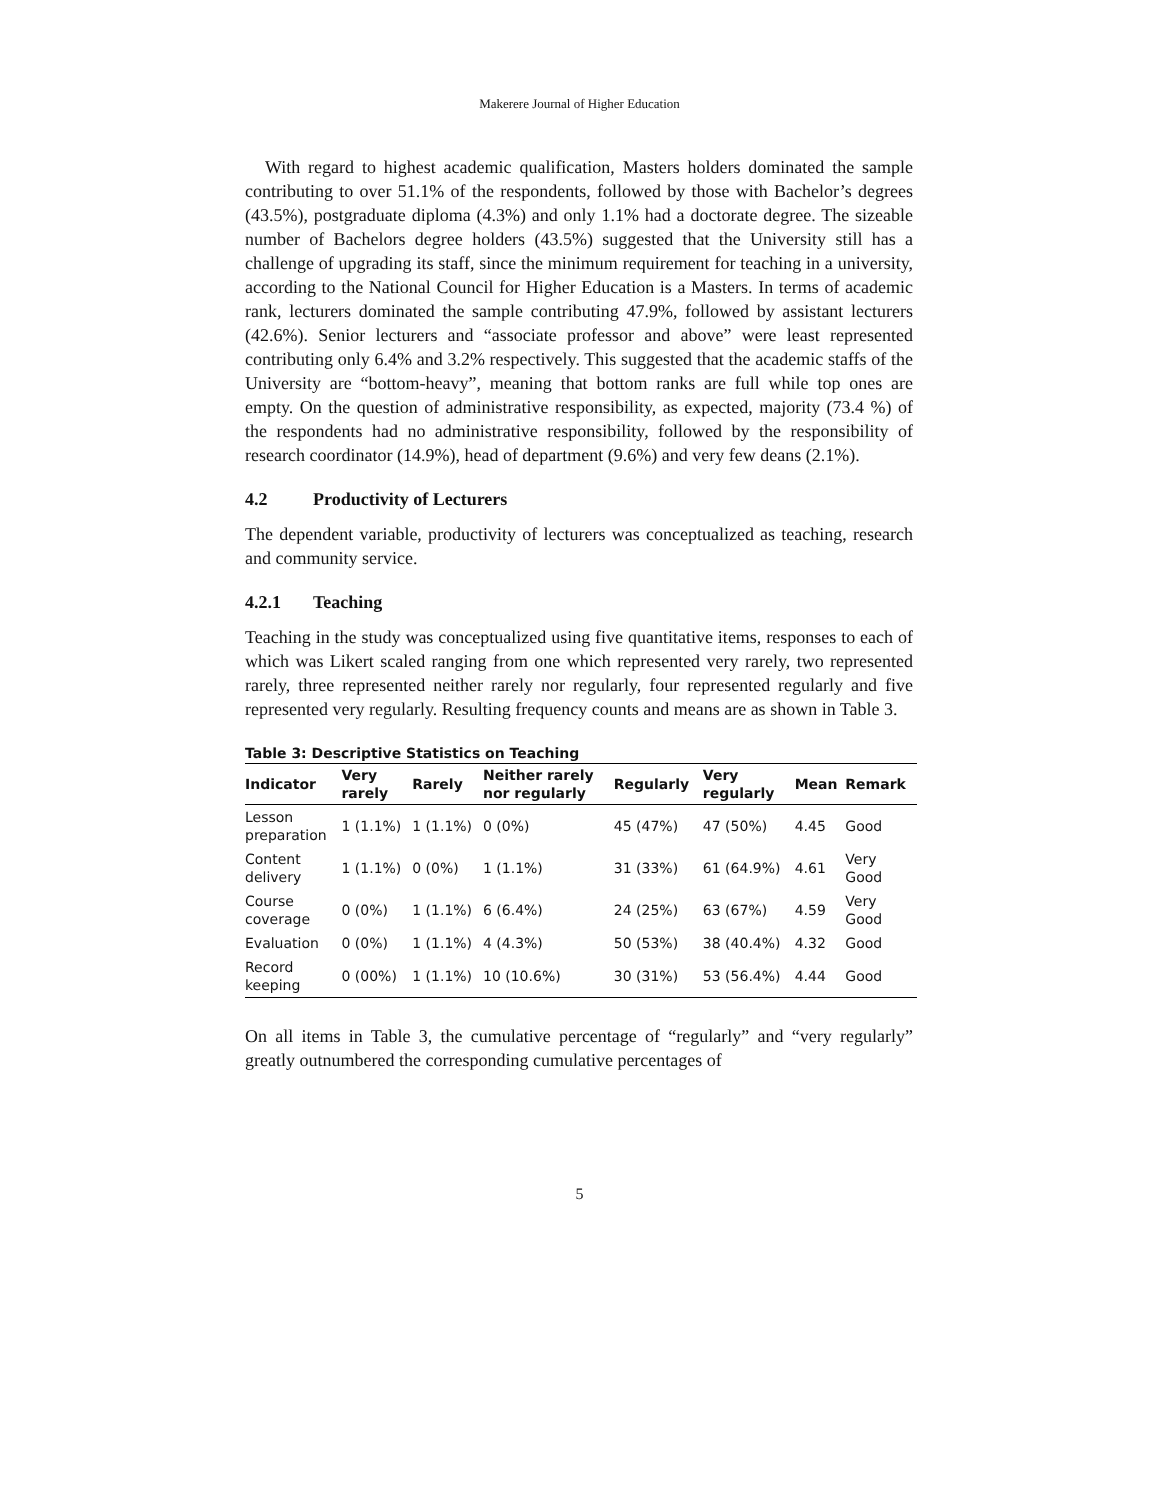Makerere Journal of Higher Education
With regard to highest academic qualification, Masters holders dominated the sample contributing to over 51.1% of the respondents, followed by those with Bachelor’s degrees (43.5%), postgraduate diploma (4.3%) and only 1.1% had a doctorate degree. The sizeable number of Bachelors degree holders (43.5%) suggested that the University still has a challenge of upgrading its staff, since the minimum requirement for teaching in a university, according to the National Council for Higher Education is a Masters. In terms of academic rank, lecturers dominated the sample contributing 47.9%, followed by assistant lecturers (42.6%). Senior lecturers and “associate professor and above” were least represented contributing only 6.4% and 3.2% respectively. This suggested that the academic staffs of the University are “bottom-heavy”, meaning that bottom ranks are full while top ones are empty. On the question of administrative responsibility, as expected, majority (73.4 %) of the respondents had no administrative responsibility, followed by the responsibility of research coordinator (14.9%), head of department (9.6%) and very few deans (2.1%).
4.2 Productivity of Lecturers
The dependent variable, productivity of lecturers was conceptualized as teaching, research and community service.
4.2.1 Teaching
Teaching in the study was conceptualized using five quantitative items, responses to each of which was Likert scaled ranging from one which represented very rarely, two represented rarely, three represented neither rarely nor regularly, four represented regularly and five represented very regularly. Resulting frequency counts and means are as shown in Table 3.
Table 3: Descriptive Statistics on Teaching
| Indicator | Very rarely | Rarely | Neither rarely nor regularly | Regularly | Very regularly | Mean | Remark |
| --- | --- | --- | --- | --- | --- | --- | --- |
| Lesson preparation | 1 (1.1%) | 1 (1.1%) | 0 (0%) | 45 (47%) | 47 (50%) | 4.45 | Good |
| Content delivery | 1 (1.1%) | 0 (0%) | 1 (1.1%) | 31 (33%) | 61 (64.9%) | 4.61 | Very Good |
| Course coverage | 0 (0%) | 1 (1.1%) | 6 (6.4%) | 24 (25%) | 63 (67%) | 4.59 | Very Good |
| Evaluation | 0 (0%) | 1 (1.1%) | 4 (4.3%) | 50 (53%) | 38 (40.4%) | 4.32 | Good |
| Record keeping | 0 (00%) | 1 (1.1%) | 10 (10.6%) | 30 (31%) | 53 (56.4%) | 4.44 | Good |
On all items in Table 3, the cumulative percentage of “regularly” and “very regularly” greatly outnumbered the corresponding cumulative percentages of
5